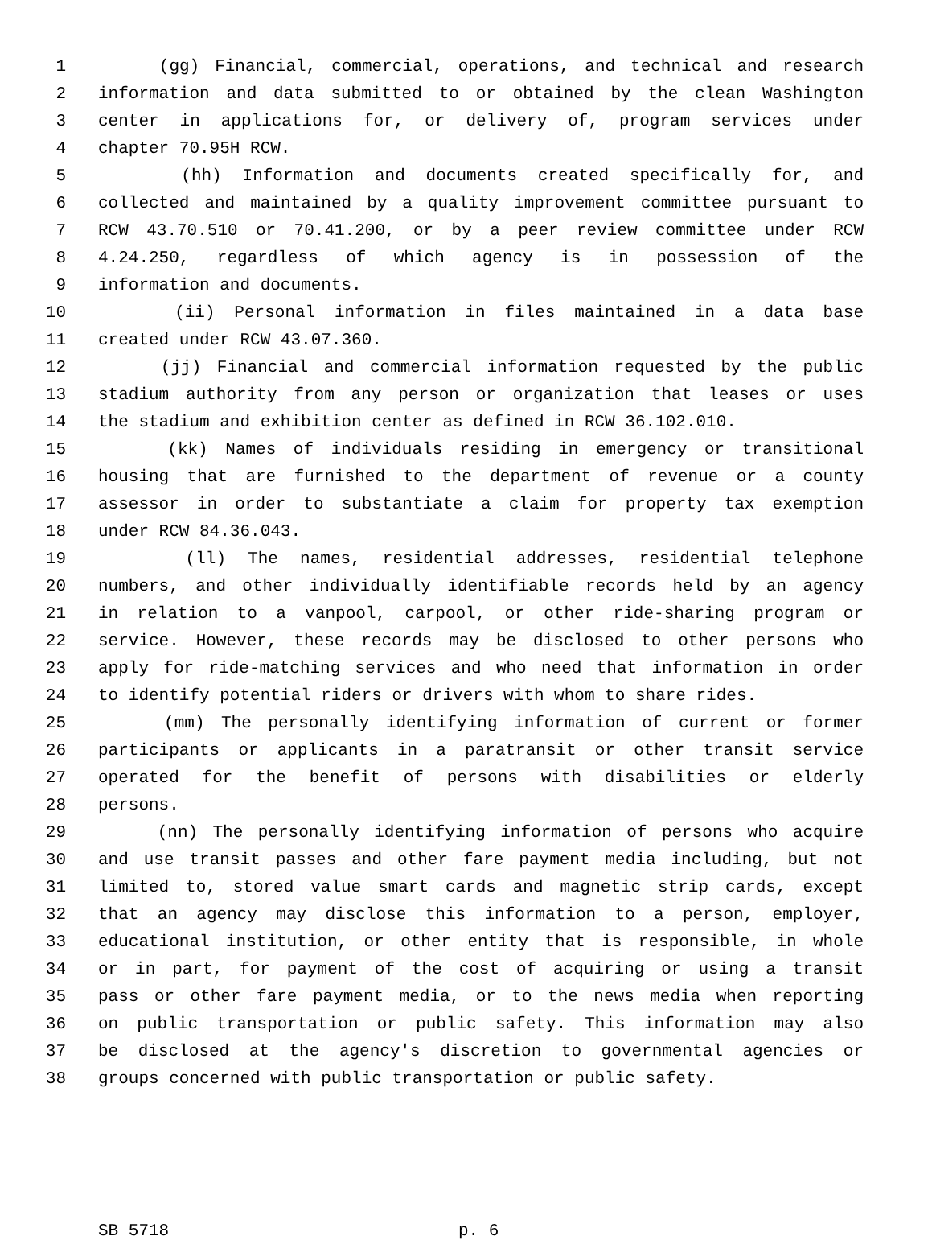1 (gg) Financial, commercial, operations, and technical and research
2 information and data submitted to or obtained by the clean Washington
3 center in applications for, or delivery of, program services under
4 chapter 70.95H RCW.
5 (hh) Information and documents created specifically for, and
6 collected and maintained by a quality improvement committee pursuant to
7 RCW 43.70.510 or 70.41.200, or by a peer review committee under RCW
8 4.24.250, regardless of which agency is in possession of the
9 information and documents.
10 (ii) Personal information in files maintained in a data base
11 created under RCW 43.07.360.
12 (jj) Financial and commercial information requested by the public
13 stadium authority from any person or organization that leases or uses
14 the stadium and exhibition center as defined in RCW 36.102.010.
15 (kk) Names of individuals residing in emergency or transitional
16 housing that are furnished to the department of revenue or a county
17 assessor in order to substantiate a claim for property tax exemption
18 under RCW 84.36.043.
19 (ll) The names, residential addresses, residential telephone
20 numbers, and other individually identifiable records held by an agency
21 in relation to a vanpool, carpool, or other ride-sharing program or
22 service. However, these records may be disclosed to other persons who
23 apply for ride-matching services and who need that information in order
24 to identify potential riders or drivers with whom to share rides.
25 (mm) The personally identifying information of current or former
26 participants or applicants in a paratransit or other transit service
27 operated for the benefit of persons with disabilities or elderly
28 persons.
29 (nn) The personally identifying information of persons who acquire
30 and use transit passes and other fare payment media including, but not
31 limited to, stored value smart cards and magnetic strip cards, except
32 that an agency may disclose this information to a person, employer,
33 educational institution, or other entity that is responsible, in whole
34 or in part, for payment of the cost of acquiring or using a transit
35 pass or other fare payment media, or to the news media when reporting
36 on public transportation or public safety. This information may also
37 be disclosed at the agency's discretion to governmental agencies or
38 groups concerned with public transportation or public safety.
SB 5718 p. 6